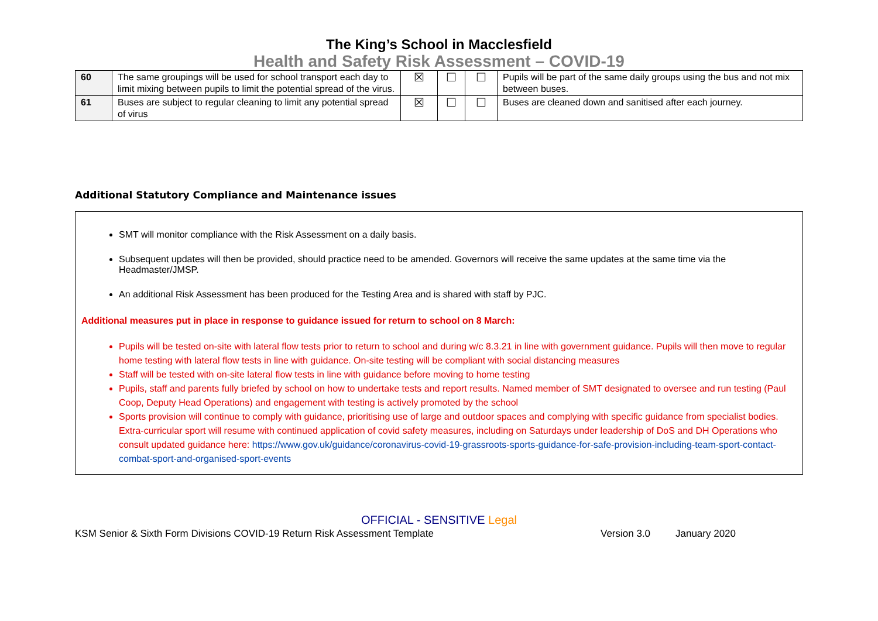The King’s School in Macclesfield
Health and Safety Risk Assessment – COVID-19
| 60 | The same groupings will be used for school transport each day to limit mixing between pupils to limit the potential spread of the virus. | ☒ | ☐ | ☐ | Pupils will be part of the same daily groups using the bus and not mix between buses. |
| 61 | Buses are subject to regular cleaning to limit any potential spread of virus | ☒ | ☐ | ☐ | Buses are cleaned down and sanitised after each journey. |
Additional Statutory Compliance and Maintenance issues
SMT will monitor compliance with the Risk Assessment on a daily basis.
Subsequent updates will then be provided, should practice need to be amended. Governors will receive the same updates at the same time via the Headmaster/JMSP.
An additional Risk Assessment has been produced for the Testing Area and is shared with staff by PJC.
Additional measures put in place in response to guidance issued for return to school on 8 March:
Pupils will be tested on-site with lateral flow tests prior to return to school and during w/c 8.3.21 in line with government guidance. Pupils will then move to regular home testing with lateral flow tests in line with guidance. On-site testing will be compliant with social distancing measures
Staff will be tested with on-site lateral flow tests in line with guidance before moving to home testing
Pupils, staff and parents fully briefed by school on how to undertake tests and report results. Named member of SMT designated to oversee and run testing (Paul Coop, Deputy Head Operations) and engagement with testing is actively promoted by the school
Sports provision will continue to comply with guidance, prioritising use of large and outdoor spaces and complying with specific guidance from specialist bodies. Extra-curricular sport will resume with continued application of covid safety measures, including on Saturdays under leadership of DoS and DH Operations who consult updated guidance here: https://www.gov.uk/guidance/coronavirus-covid-19-grassroots-sports-guidance-for-safe-provision-including-team-sport-contact-combat-sport-and-organised-sport-events
OFFICIAL - SENSITIVE Legal
KSM Senior & Sixth Form Divisions COVID-19 Return Risk Assessment Template Version 3.0 January 2020